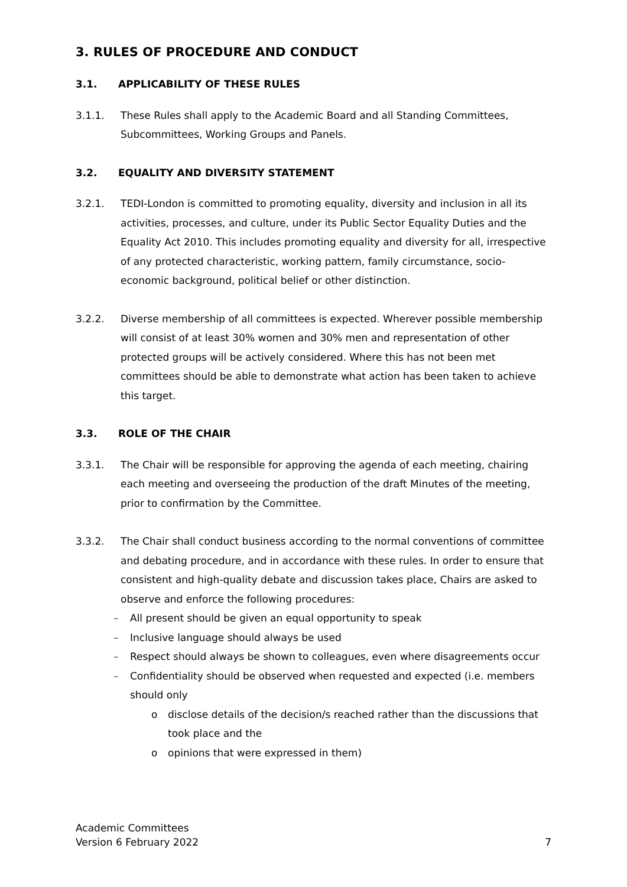3. RULES OF PROCEDURE AND CONDUCT
3.1. APPLICABILITY OF THESE RULES
3.1.1. These Rules shall apply to the Academic Board and all Standing Committees, Subcommittees, Working Groups and Panels.
3.2. EQUALITY AND DIVERSITY STATEMENT
3.2.1. TEDI-London is committed to promoting equality, diversity and inclusion in all its activities, processes, and culture, under its Public Sector Equality Duties and the Equality Act 2010. This includes promoting equality and diversity for all, irrespective of any protected characteristic, working pattern, family circumstance, socio-economic background, political belief or other distinction.
3.2.2. Diverse membership of all committees is expected. Wherever possible membership will consist of at least 30% women and 30% men and representation of other protected groups will be actively considered. Where this has not been met committees should be able to demonstrate what action has been taken to achieve this target.
3.3. ROLE OF THE CHAIR
3.3.1. The Chair will be responsible for approving the agenda of each meeting, chairing each meeting and overseeing the production of the draft Minutes of the meeting, prior to confirmation by the Committee.
3.3.2. The Chair shall conduct business according to the normal conventions of committee and debating procedure, and in accordance with these rules. In order to ensure that consistent and high-quality debate and discussion takes place, Chairs are asked to observe and enforce the following procedures:
– All present should be given an equal opportunity to speak
– Inclusive language should always be used
– Respect should always be shown to colleagues, even where disagreements occur
– Confidentiality should be observed when requested and expected (i.e. members should only
o disclose details of the decision/s reached rather than the discussions that took place and the
o opinions that were expressed in them)
Academic Committees
Version 6 February 2022
7